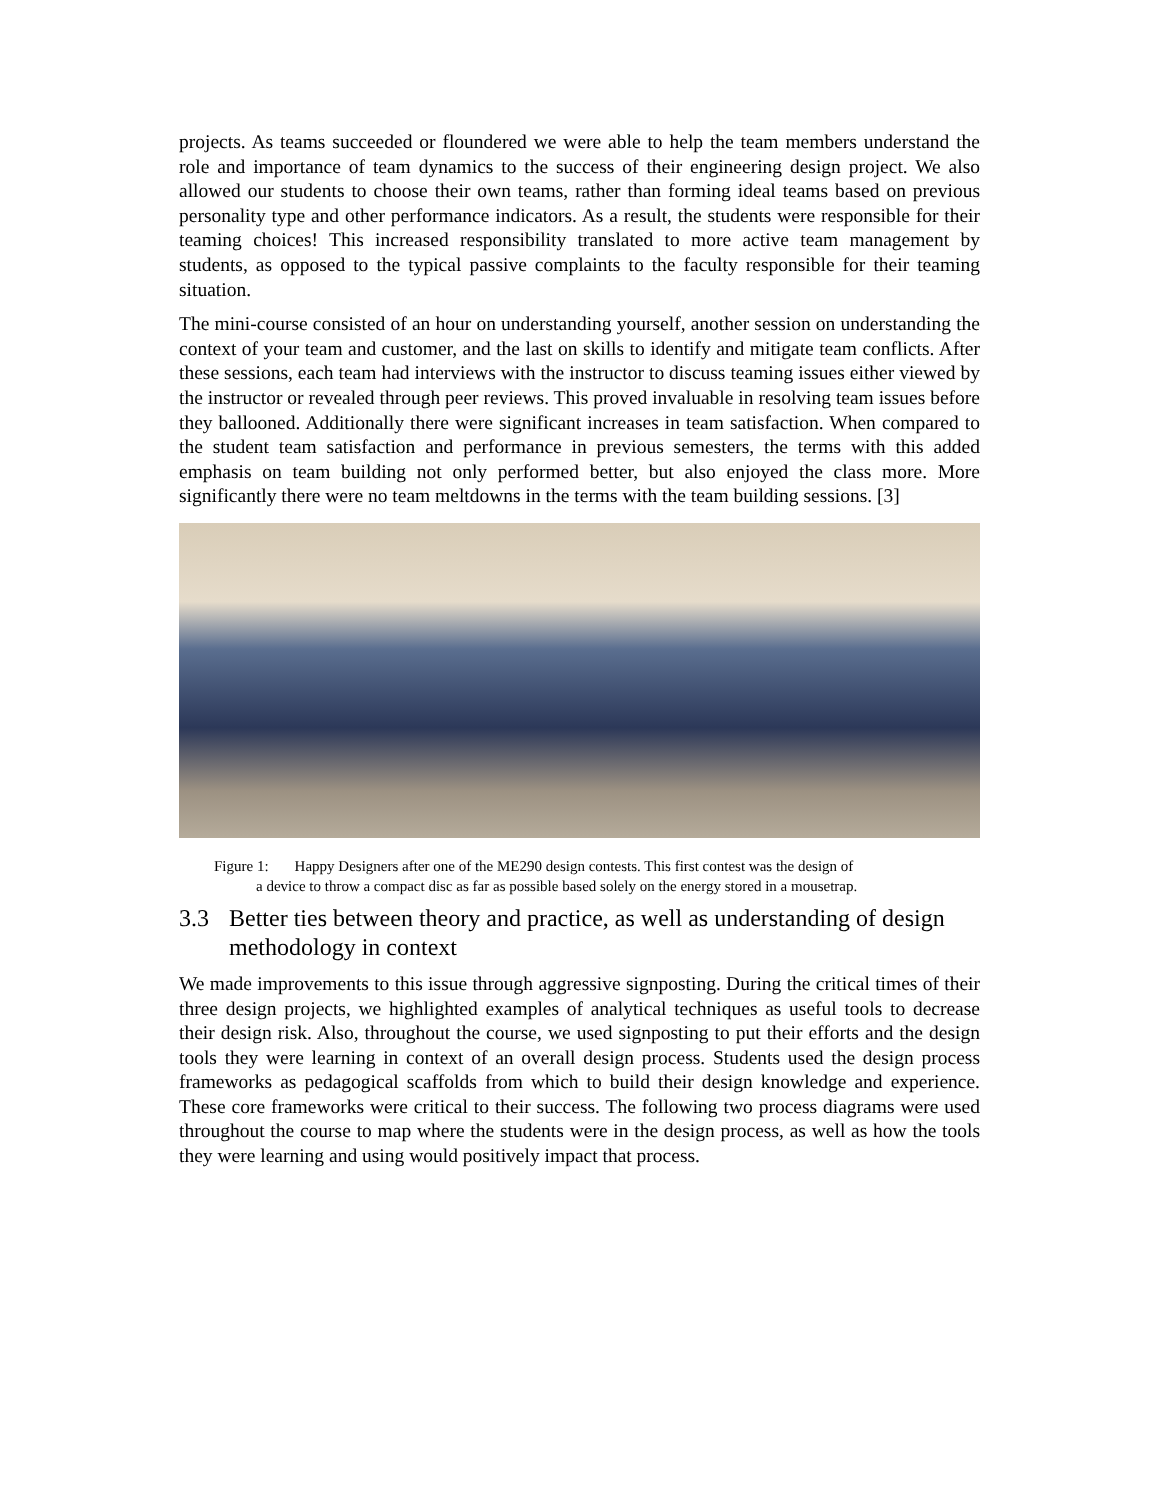projects. As teams succeeded or floundered we were able to help the team members understand the role and importance of team dynamics to the success of their engineering design project. We also allowed our students to choose their own teams, rather than forming ideal teams based on previous personality type and other performance indicators. As a result, the students were responsible for their teaming choices! This increased responsibility translated to more active team management by students, as opposed to the typical passive complaints to the faculty responsible for their teaming situation.
The mini-course consisted of an hour on understanding yourself, another session on understanding the context of your team and customer, and the last on skills to identify and mitigate team conflicts. After these sessions, each team had interviews with the instructor to discuss teaming issues either viewed by the instructor or revealed through peer reviews. This proved invaluable in resolving team issues before they ballooned. Additionally there were significant increases in team satisfaction. When compared to the student team satisfaction and performance in previous semesters, the terms with this added emphasis on team building not only performed better, but also enjoyed the class more. More significantly there were no team meltdowns in the terms with the team building sessions. [3]
Figure 1: Happy Designers after one of the ME290 design contests. This first contest was the design of
a device to throw a compact disc as far as possible based solely on the energy stored in a mousetrap.
3.3 Better ties between theory and practice, as well as understanding of design methodology in context
We made improvements to this issue through aggressive signposting. During the critical times of their three design projects, we highlighted examples of analytical techniques as useful tools to decrease their design risk. Also, throughout the course, we used signposting to put their efforts and the design tools they were learning in context of an overall design process. Students used the design process frameworks as pedagogical scaffolds from which to build their design knowledge and experience. These core frameworks were critical to their success. The following two process diagrams were used throughout the course to map where the students were in the design process, as well as how the tools they were learning and using would positively impact that process.